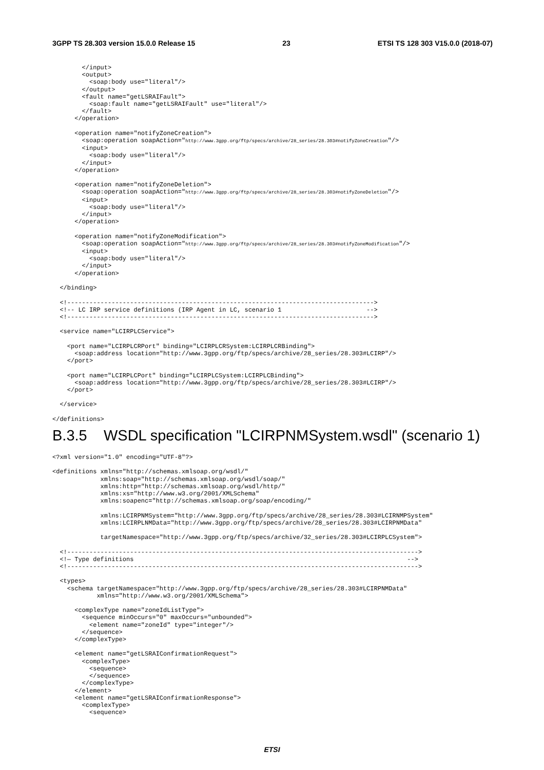3GPP TS 28.303 version 15.0.0 Release 15 23 ETSI TS 128 303 V15.0.0 (2018-07)
        </input>
        <output>
          <soap:body use="literal"/>
        </output>
        <fault name="getLSRAIFault">
          <soap:fault name="getLSRAIFault" use="literal"/>
        </fault>
      </operation>

      <operation name="notifyZoneCreation">
        <soap:operation soapAction="http://www.3gpp.org/ftp/specs/archive/28_series/28.303#notifyZoneCreation"/>
        <input>
          <soap:body use="literal"/>
        </input>
      </operation>

      <operation name="notifyZoneDeletion">
        <soap:operation soapAction="http://www.3gpp.org/ftp/specs/archive/28_series/28.303#notifyZoneDeletion"/>
        <input>
          <soap:body use="literal"/>
        </input>
      </operation>

      <operation name="notifyZoneModification">
        <soap:operation soapAction="http://www.3gpp.org/ftp/specs/archive/28_series/28.303#notifyZoneModification"/>
        <input>
          <soap:body use="literal"/>
        </input>
      </operation>

  </binding>

  <!----------------------------------------------------------------------------------->
  <!-- LC IRP service definitions (IRP Agent in LC, scenario 1                       -->
  <!----------------------------------------------------------------------------------->

  <service name="LCIRPLCService">

    <port name="LCIRPLCRPort" binding="LCIRPLCRSystem:LCIRPLCRBinding">
      <soap:address location="http://www.3gpp.org/ftp/specs/archive/28_series/28.303#LCIRP"/>
    </port>

    <port name="LCIRPLCPort" binding="LCIRPLCSystem:LCIRPLCBinding">
      <soap:address location="http://www.3gpp.org/ftp/specs/archive/28_series/28.303#LCIRP"/>
    </port>

  </service>

</definitions>
B.3.5 WSDL specification "LCIRPNMSystem.wsdl" (scenario 1)
<?xml version="1.0" encoding="UTF-8"?>

<definitions xmlns="http://schemas.xmlsoap.org/wsdl/"
             xmlns:soap="http://schemas.xmlsoap.org/wsdl/soap/"
             xmlns:http="http://schemas.xmlsoap.org/wsdl/http/"
             xmlns:xs="http://www.w3.org/2001/XMLSchema"
             xmlns:soapenc="http://schemas.xmlsoap.org/soap/encoding/"

             xmlns:LCIRPNMSystem="http://www.3gpp.org/ftp/specs/archive/28_series/28.303#LCIRNMPSystem"
             xmlns:LCIRPLNMData="http://www.3gpp.org/ftp/specs/archive/28_series/28.303#LCIRPNMData"

             targetNamespace="http://www.3gpp.org/ftp/specs/archive/32_series/28.303#LCIRPLCSystem">

  <!----------------------------------------------------------------------------------------------->
  <!— Type definitions                                                                          -->
  <!----------------------------------------------------------------------------------------------->

  <types>
    <schema targetNamespace="http://www.3gpp.org/ftp/specs/archive/28_series/28.303#LCIRPNMData"
            xmlns="http://www.w3.org/2001/XMLSchema">

      <complexType name="zoneIdListType">
        <sequence minOccurs="0" maxOccurs="unbounded">
          <element name="zoneId" type="integer"/>
        </sequence>
      </complexType>

      <element name="getLSRAIConfirmationRequest">
        <complexType>
          <sequence>
          </sequence>
        </complexType>
      </element>
      <element name="getLSRAIConfirmationResponse">
        <complexType>
          <sequence>
ETSI